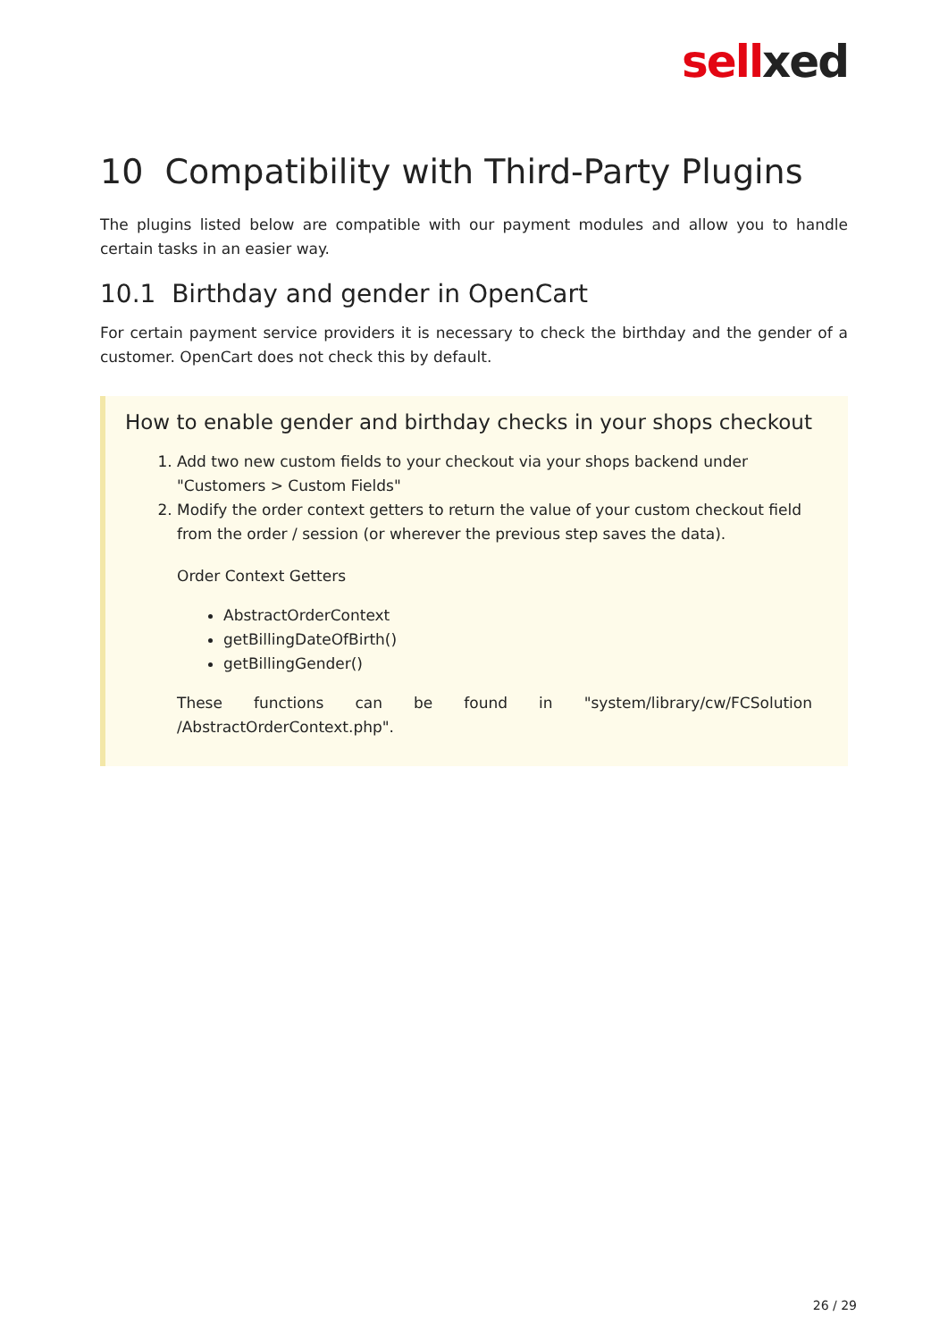sellxed
10 Compatibility with Third-Party Plugins
The plugins listed below are compatible with our payment modules and allow you to handle certain tasks in an easier way.
10.1 Birthday and gender in OpenCart
For certain payment service providers it is necessary to check the birthday and the gender of a customer. OpenCart does not check this by default.
How to enable gender and birthday checks in your shops checkout
1. Add two new custom fields to your checkout via your shops backend under "Customers > Custom Fields"
2. Modify the order context getters to return the value of your custom checkout field from the order / session (or wherever the previous step saves the data).
Order Context Getters
AbstractOrderContext
getBillingDateOfBirth()
getBillingGender()
These functions can be found in "system/library/cw/FCSolution /AbstractOrderContext.php".
26 / 29